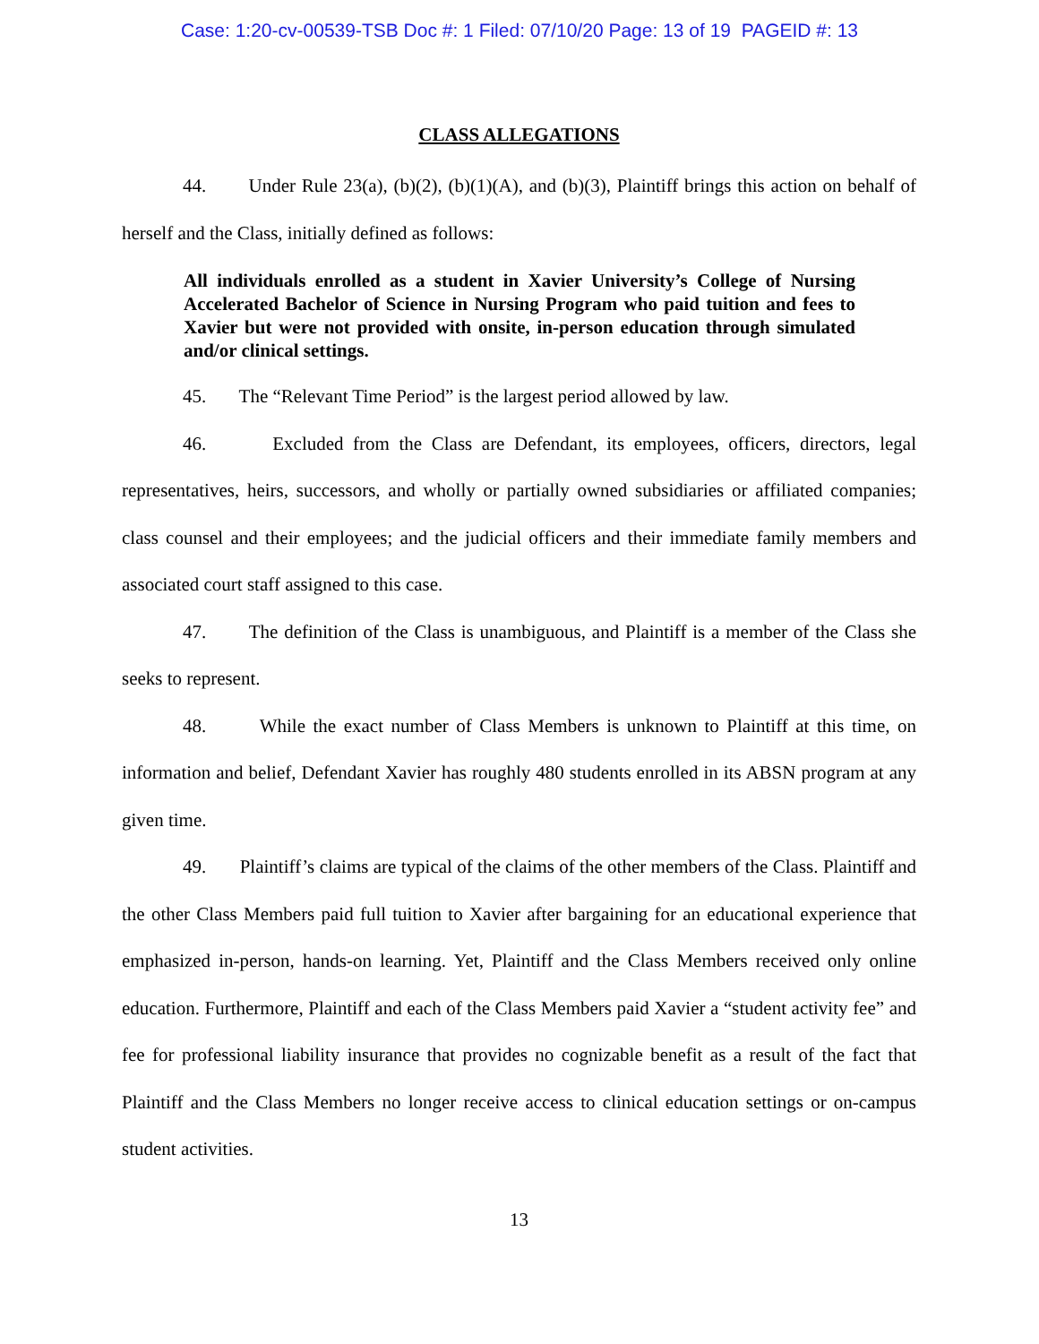Case: 1:20-cv-00539-TSB Doc #: 1 Filed: 07/10/20 Page: 13 of 19 PAGEID #: 13
CLASS ALLEGATIONS
44. Under Rule 23(a), (b)(2), (b)(1)(A), and (b)(3), Plaintiff brings this action on behalf of herself and the Class, initially defined as follows:
All individuals enrolled as a student in Xavier University’s College of Nursing Accelerated Bachelor of Science in Nursing Program who paid tuition and fees to Xavier but were not provided with onsite, in-person education through simulated and/or clinical settings.
45. The “Relevant Time Period” is the largest period allowed by law.
46. Excluded from the Class are Defendant, its employees, officers, directors, legal representatives, heirs, successors, and wholly or partially owned subsidiaries or affiliated companies; class counsel and their employees; and the judicial officers and their immediate family members and associated court staff assigned to this case.
47. The definition of the Class is unambiguous, and Plaintiff is a member of the Class she seeks to represent.
48. While the exact number of Class Members is unknown to Plaintiff at this time, on information and belief, Defendant Xavier has roughly 480 students enrolled in its ABSN program at any given time.
49. Plaintiff’s claims are typical of the claims of the other members of the Class. Plaintiff and the other Class Members paid full tuition to Xavier after bargaining for an educational experience that emphasized in-person, hands-on learning. Yet, Plaintiff and the Class Members received only online education. Furthermore, Plaintiff and each of the Class Members paid Xavier a “student activity fee” and fee for professional liability insurance that provides no cognizable benefit as a result of the fact that Plaintiff and the Class Members no longer receive access to clinical education settings or on-campus student activities.
13